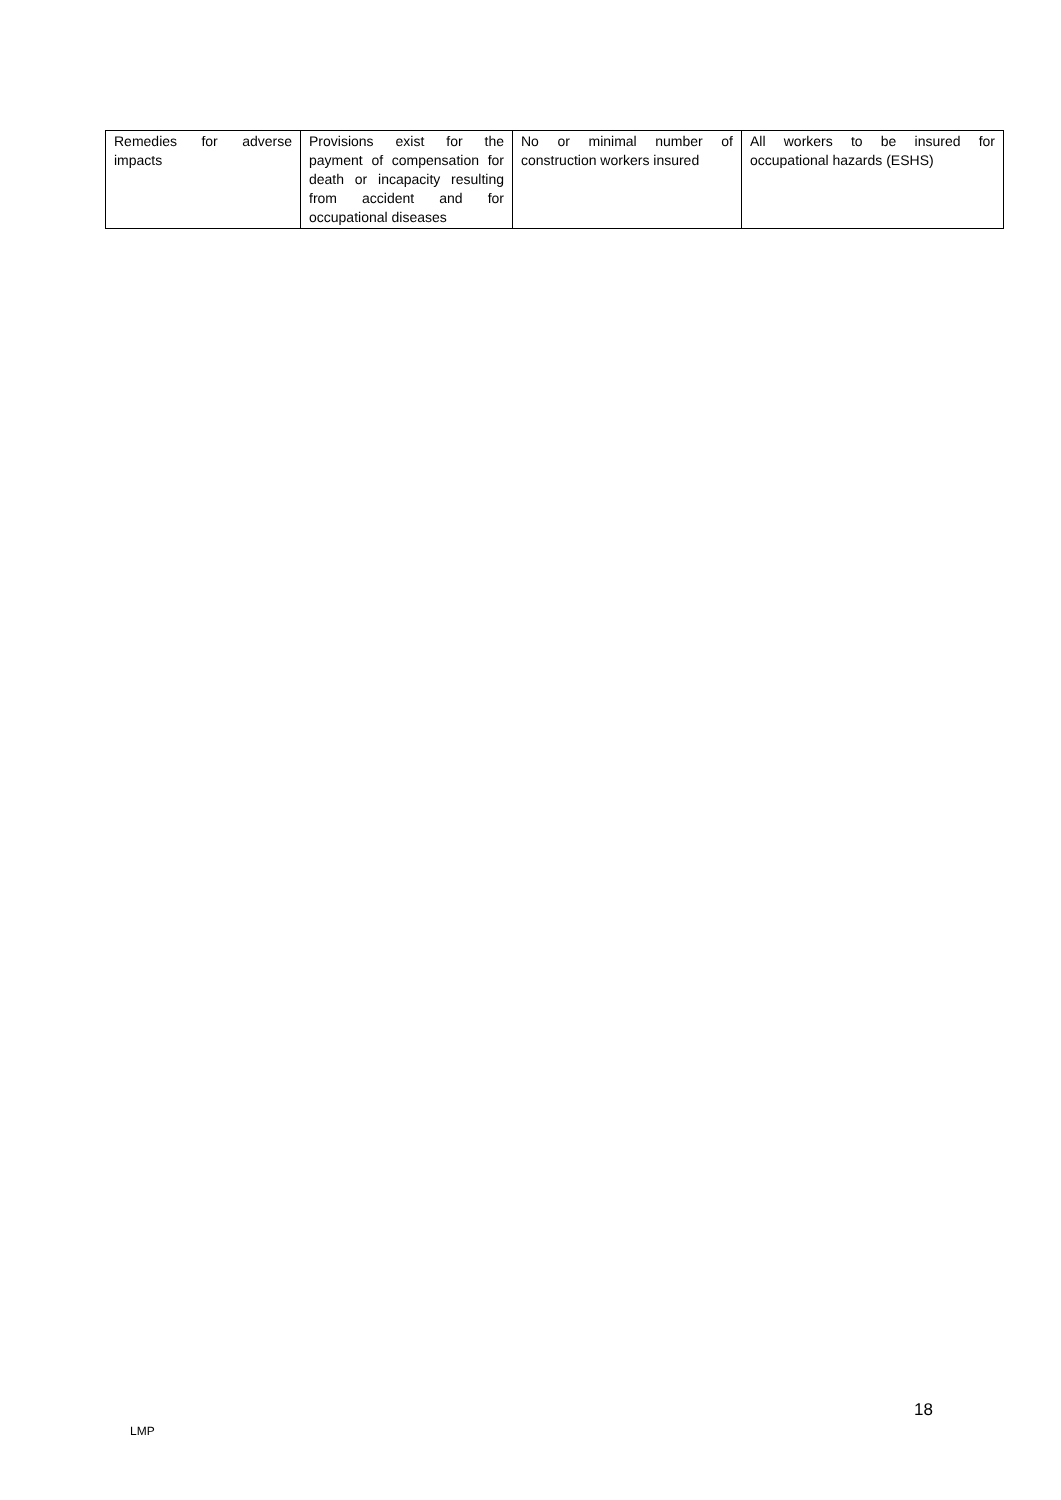| Remedies for adverse impacts | Provisions exist for the payment of compensation for death or incapacity resulting from accident and for occupational diseases | No or minimal number of construction workers insured | All workers to be insured for occupational hazards (ESHS) |
18
LMP